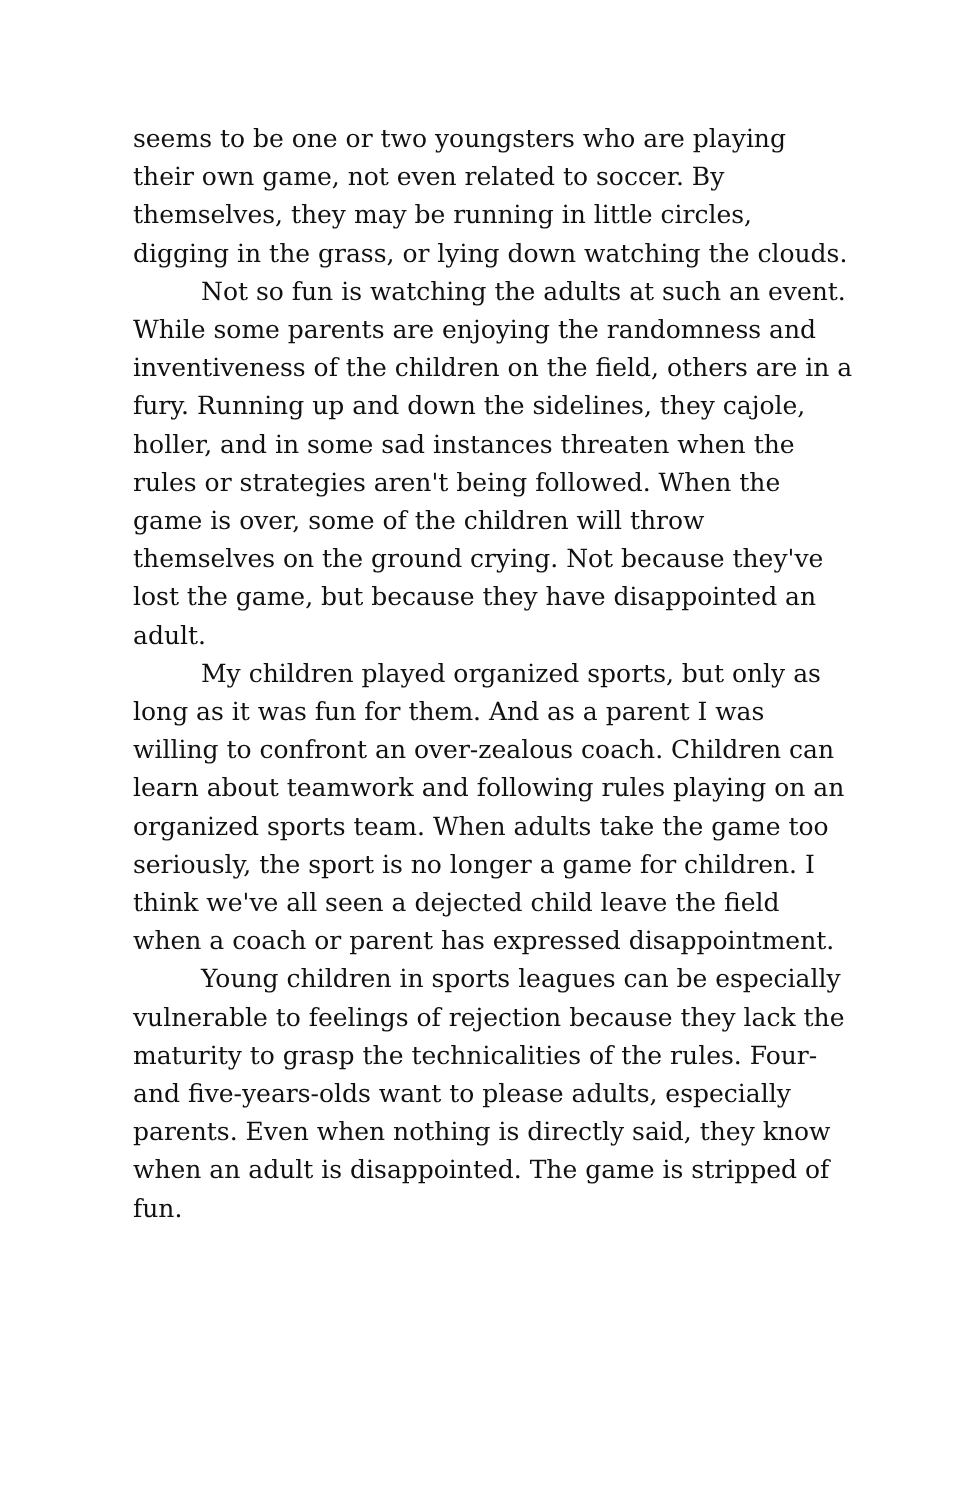seems to be one or two youngsters who are playing their own game, not even related to soccer. By themselves, they may be running in little circles, digging in the grass, or lying down watching the clouds.
Not so fun is watching the adults at such an event. While some parents are enjoying the randomness and inventiveness of the children on the field, others are in a fury. Running up and down the sidelines, they cajole, holler, and in some sad instances threaten when the rules or strategies aren't being followed. When the game is over, some of the children will throw themselves on the ground crying. Not because they've lost the game, but because they have disappointed an adult.
My children played organized sports, but only as long as it was fun for them. And as a parent I was willing to confront an over-zealous coach. Children can learn about teamwork and following rules playing on an organized sports team. When adults take the game too seriously, the sport is no longer a game for children. I think we've all seen a dejected child leave the field when a coach or parent has expressed disappointment.
Young children in sports leagues can be especially vulnerable to feelings of rejection because they lack the maturity to grasp the technicalities of the rules. Four- and five-years-olds want to please adults, especially parents. Even when nothing is directly said, they know when an adult is disappointed. The game is stripped of fun.